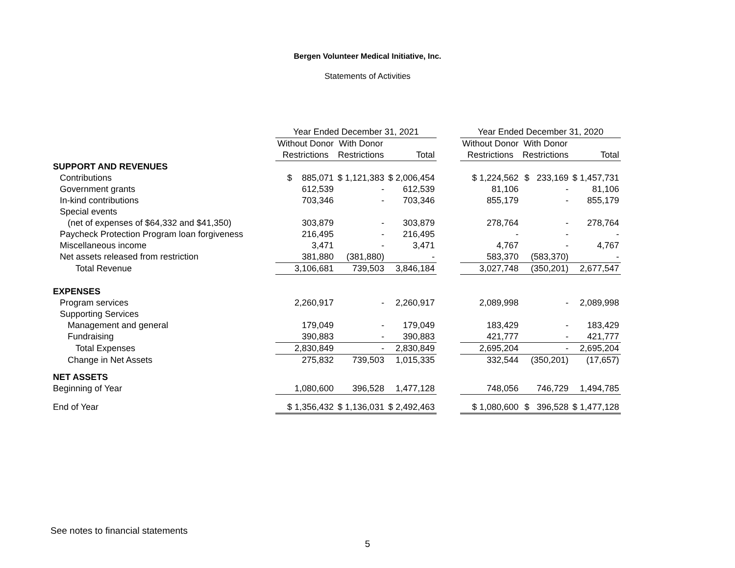Bergen Volunteer Medical Initiative, Inc.
Statements of Activities
| | Year Ended December 31, 2021 | | | | Year Ended December 31, 2020 | | |
| --- | --- | --- | --- | --- | --- | --- | --- |
| | Without Donor | With Donor | | | Without Donor | With Donor | |
| | Restrictions | Restrictions | Total | | Restrictions | Restrictions | Total |
| SUPPORT AND REVENUES | | | | | | | |
| Contributions | $ 885,071 | $ 1,121,383 | $ 2,006,454 | | $ 1,224,562 | $ 233,169 | $ 1,457,731 |
| Government grants | 612,539 | - | 612,539 | | 81,106 | - | 81,106 |
| In-kind contributions | 703,346 | - | 703,346 | | 855,179 | - | 855,179 |
| Special events | | | | | | | |
| (net of expenses of $64,332 and $41,350) | 303,879 | - | 303,879 | | 278,764 | - | 278,764 |
| Paycheck Protection Program loan forgiveness | 216,495 | - | 216,495 | | - | - | - |
| Miscellaneous income | 3,471 | - | 3,471 | | 4,767 | - | 4,767 |
| Net assets released from restriction | 381,880 | (381,880) | - | | 583,370 | (583,370) | - |
| Total Revenue | 3,106,681 | 739,503 | 3,846,184 | | 3,027,748 | (350,201) | 2,677,547 |
| EXPENSES | | | | | | | |
| Program services | 2,260,917 | - | 2,260,917 | | 2,089,998 | - | 2,089,998 |
| Supporting Services | | | | | | | |
| Management and general | 179,049 | - | 179,049 | | 183,429 | - | 183,429 |
| Fundraising | 390,883 | - | 390,883 | | 421,777 | - | 421,777 |
| Total Expenses | 2,830,849 | - | 2,830,849 | | 2,695,204 | - | 2,695,204 |
| Change in Net Assets | 275,832 | 739,503 | 1,015,335 | | 332,544 | (350,201) | (17,657) |
| NET ASSETS | | | | | | | |
| Beginning of Year | 1,080,600 | 396,528 | 1,477,128 | | 748,056 | 746,729 | 1,494,785 |
| End of Year | $ 1,356,432 | $ 1,136,031 | $ 2,492,463 | | $ 1,080,600 | $ 396,528 | $ 1,477,128 |
See notes to financial statements
5